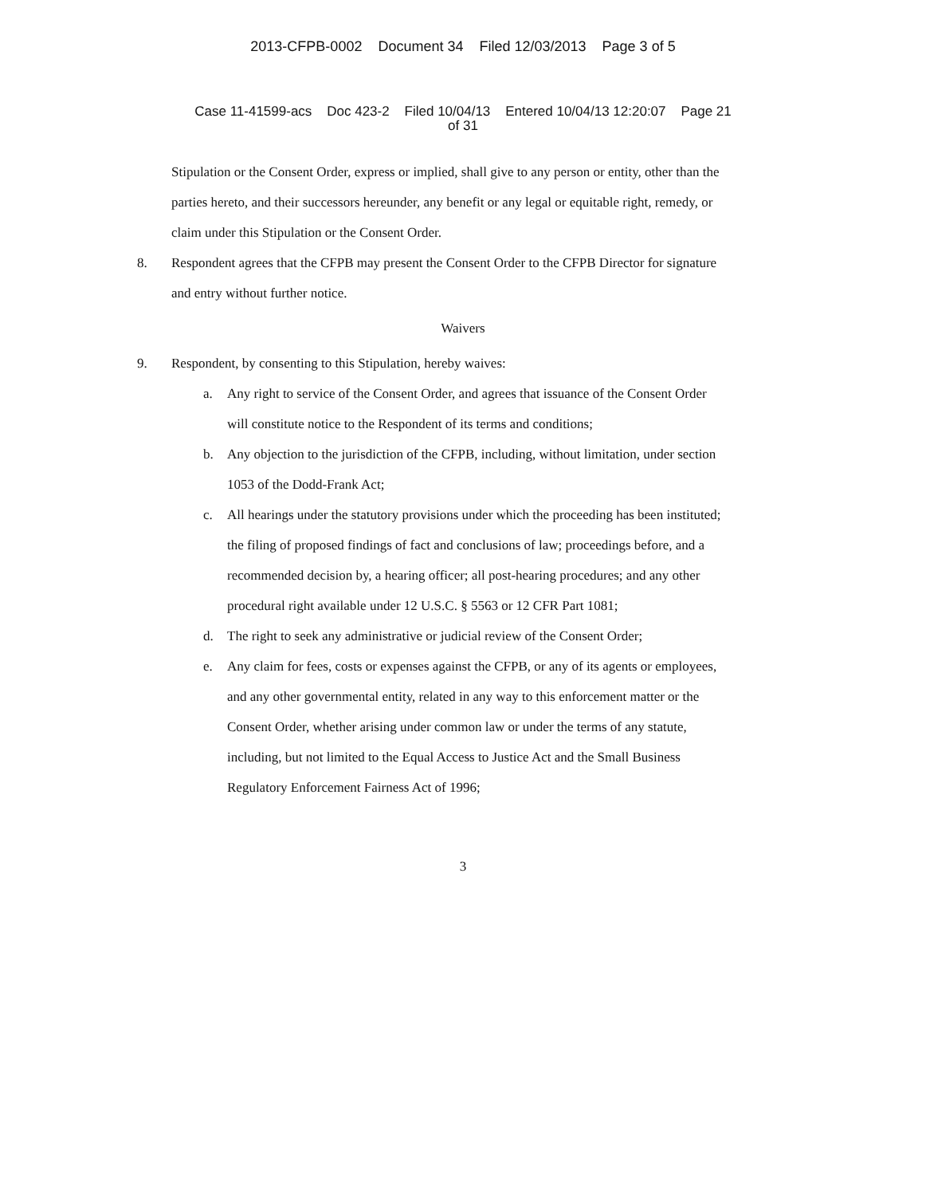2013-CFPB-0002 Document 34 Filed 12/03/2013 Page 3 of 5
Case 11-41599-acs Doc 423-2 Filed 10/04/13 Entered 10/04/13 12:20:07 Page 21
of 31
Stipulation or the Consent Order, express or implied, shall give to any person or entity, other than the parties hereto, and their successors hereunder, any benefit or any legal or equitable right, remedy, or claim under this Stipulation or the Consent Order.
8. Respondent agrees that the CFPB may present the Consent Order to the CFPB Director for signature and entry without further notice.
Waivers
9. Respondent, by consenting to this Stipulation, hereby waives:
a. Any right to service of the Consent Order, and agrees that issuance of the Consent Order will constitute notice to the Respondent of its terms and conditions;
b. Any objection to the jurisdiction of the CFPB, including, without limitation, under section 1053 of the Dodd-Frank Act;
c. All hearings under the statutory provisions under which the proceeding has been instituted; the filing of proposed findings of fact and conclusions of law; proceedings before, and a recommended decision by, a hearing officer; all post-hearing procedures; and any other procedural right available under 12 U.S.C. § 5563 or 12 CFR Part 1081;
d. The right to seek any administrative or judicial review of the Consent Order;
e. Any claim for fees, costs or expenses against the CFPB, or any of its agents or employees, and any other governmental entity, related in any way to this enforcement matter or the Consent Order, whether arising under common law or under the terms of any statute, including, but not limited to the Equal Access to Justice Act and the Small Business Regulatory Enforcement Fairness Act of 1996;
3